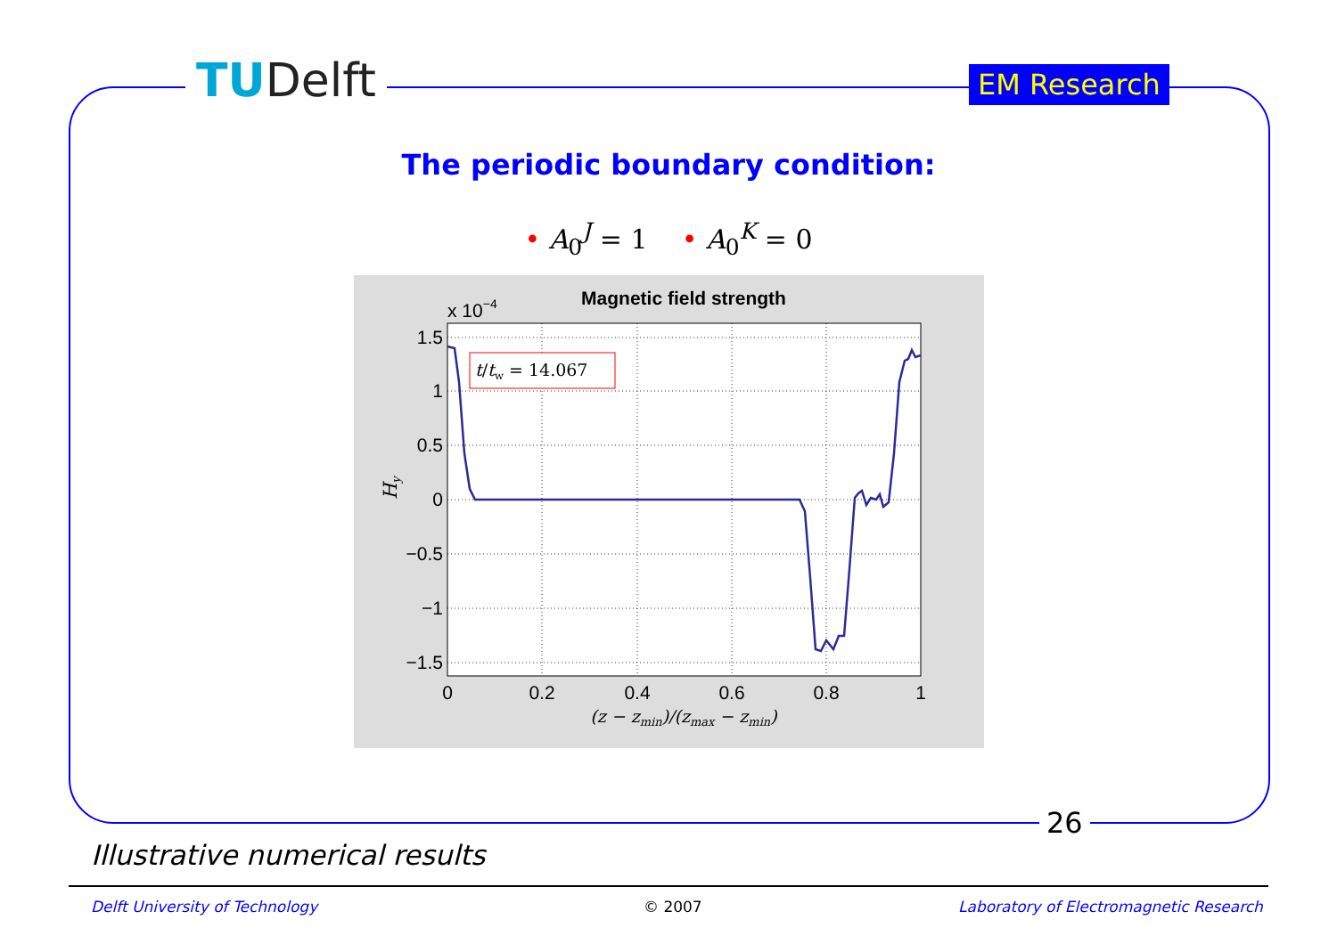TUDelft EM Research
The periodic boundary condition:
• A<sub>0</sub><sup>J</sup> = 1 • A<sub>0</sub><sup>K</sup> = 0
Magnetic field strength
x 10−4
1.5
1
0.5
0
−0.5
−1
−1.5
0
0.2
0.4
0.6
0.8
1
(z − zmin)/(zmax − zmin)
Hy
t/tw = 14.067
26
Illustrative numerical results
Delft University of Technology © 2007
Laboratory of Electromagnetic Research